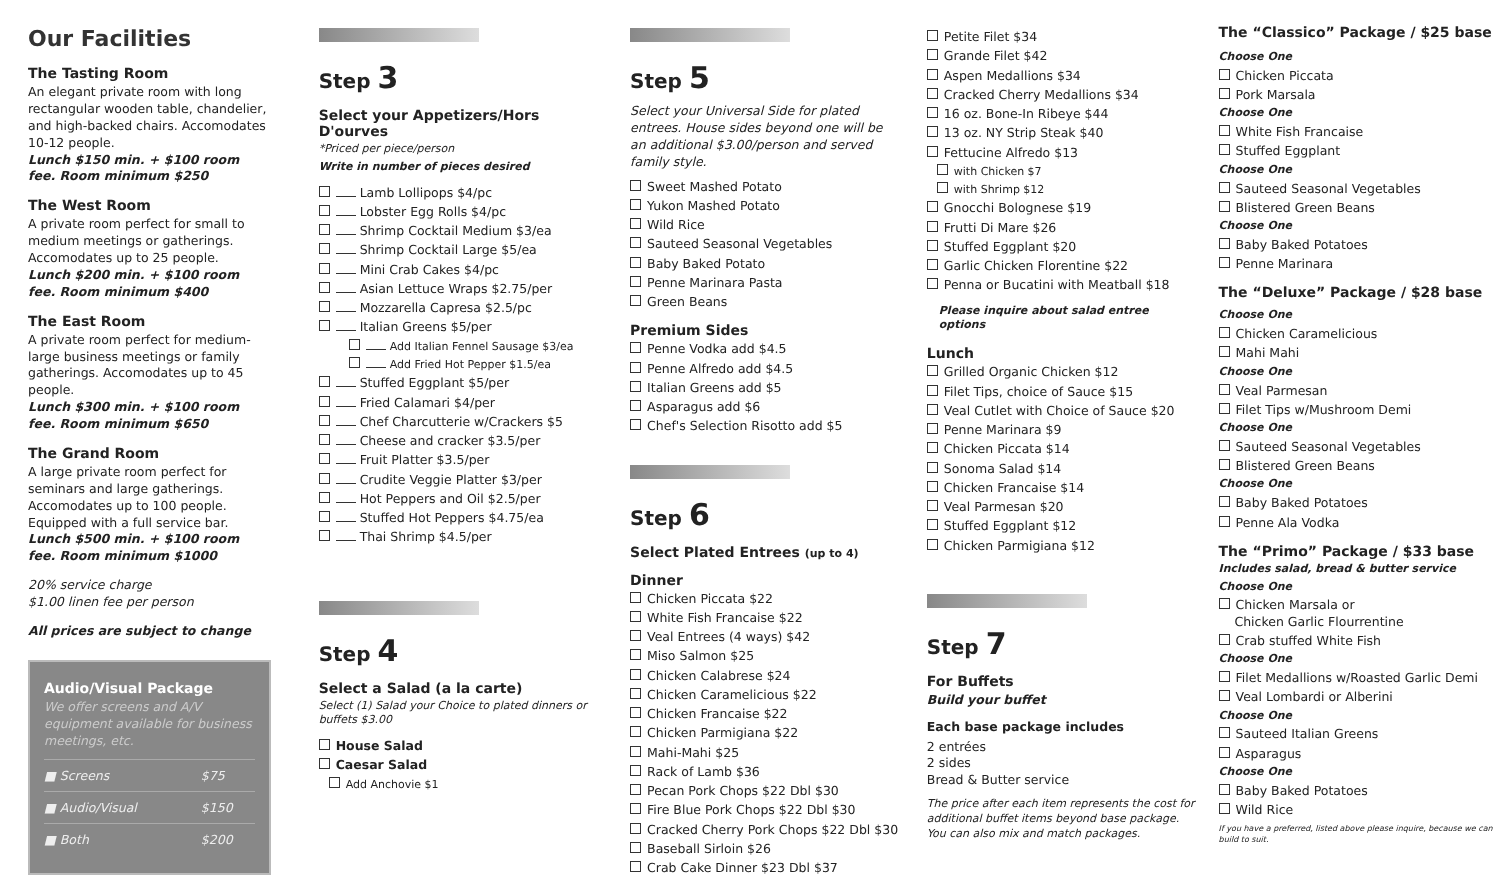Our Facilities
The Tasting Room
An elegant private room with long rectangular wooden table, chandelier, and high-backed chairs. Accomodates 10-12 people.
Lunch $150 min. + $100 room fee. Room minimum $250
The West Room
A private room perfect for small to medium meetings or gatherings. Accomodates up to 25 people.
Lunch $200 min. + $100 room fee. Room minimum $400
The East Room
A private room perfect for medium-large business meetings or family gatherings. Accomodates up to 45 people.
Lunch $300 min. + $100 room fee. Room minimum $650
The Grand Room
A large private room perfect for seminars and large gatherings. Accomodates up to 100 people. Equipped with a full service bar.
Lunch $500 min. + $100 room fee. Room minimum $1000
20% service charge
$1.00 linen fee per person
All prices are subject to change
Audio/Visual Package
We offer screens and A/V equipment available for business meetings, etc.
| ■ Screens | $75 |
| ■ Audio/Visual | $150 |
| ■ Both | $200 |
Step 3
Select your Appetizers/Hors D'ourves
*Priced per piece/person
Write in number of pieces desired
Lamb Lollipops $4/pc
Lobster Egg Rolls $4/pc
Shrimp Cocktail Medium $3/ea
Shrimp Cocktail Large $5/ea
Mini Crab Cakes $4/pc
Asian Lettuce Wraps $2.75/per
Mozzarella Capresa $2.5/pc
Italian Greens $5/per
Add Italian Fennel Sausage $3/ea
Add Fried Hot Pepper $1.5/ea
Stuffed Eggplant $5/per
Fried Calamari $4/per
Chef Charcutterie w/Crackers $5
Cheese and cracker $3.5/per
Fruit Platter $3.5/per
Crudite Veggie Platter $3/per
Hot Peppers and Oil $2.5/per
Stuffed Hot Peppers $4.75/ea
Thai Shrimp $4.5/per
Step 4
Select a Salad (a la carte)
Select (1) Salad your Choice to plated dinners or buffets $3.00
House Salad
Caesar Salad
Add Anchovie $1
Step 5
Select your Universal Side for plated entrees. House sides beyond one will be an additional $3.00/person and served family style.
Sweet Mashed Potato
Yukon Mashed Potato
Wild Rice
Sauteed Seasonal Vegetables
Baby Baked Potato
Penne Marinara Pasta
Green Beans
Premium Sides
Penne Vodka add $4.5
Penne Alfredo add $4.5
Italian Greens add $5
Asparagus add $6
Chef's Selection Risotto add $5
Step 6
Select Plated Entrees (up to 4)
Dinner
Chicken Piccata $22
White Fish Francaise $22
Veal Entrees (4 ways) $42
Miso Salmon $25
Chicken Calabrese $24
Chicken Caramelicious $22
Chicken Francaise $22
Chicken Parmigiana $22
Mahi-Mahi $25
Rack of Lamb $36
Pecan Pork Chops $22 Dbl $30
Fire Blue Pork Chops $22 Dbl $30
Cracked Cherry Pork Chops $22 Dbl $30
Baseball Sirloin $26
Crab Cake Dinner $23 Dbl $37
Petite Filet $34
Grande Filet $42
Aspen Medallions $34
Cracked Cherry Medallions $34
16 oz. Bone-In Ribeye $44
13 oz. NY Strip Steak $40
Fettucine Alfredo $13
with Chicken $7
with Shrimp $12
Gnocchi Bolognese $19
Frutti Di Mare $26
Stuffed Eggplant $20
Garlic Chicken Florentine $22
Penna or Bucatini with Meatball $18
Please inquire about salad entree options
Lunch
Grilled Organic Chicken $12
Filet Tips, choice of Sauce $15
Veal Cutlet with Choice of Sauce $20
Penne Marinara $9
Chicken Piccata $14
Sonoma Salad $14
Chicken Francaise $14
Veal Parmesan $20
Stuffed Eggplant $12
Chicken Parmigiana $12
Step 7
For Buffets
Build your buffet
Each base package includes
2 entrées
2 sides
Bread & Butter service
The price after each item represents the cost for additional buffet items beyond base package. You can also mix and match packages.
The “Classico” Package / $25 base
Choose One
Chicken Piccata
Pork Marsala
Choose One
White Fish Francaise
Stuffed Eggplant
Choose One
Sauteed Seasonal Vegetables
Blistered Green Beans
Choose One
Baby Baked Potatoes
Penne Marinara
The “Deluxe” Package / $28 base
Choose One
Chicken Caramelicious
Mahi Mahi
Choose One
Veal Parmesan
Filet Tips w/Mushroom Demi
Choose One
Sauteed Seasonal Vegetables
Blistered Green Beans
Choose One
Baby Baked Potatoes
Penne Ala Vodka
The “Primo” Package / $33 base
Includes salad, bread & butter service
Choose One
Chicken Marsala or
Chicken Garlic Flourrentine
Crab stuffed White Fish
Choose One
Filet Medallions w/Roasted Garlic Demi
Veal Lombardi or Alberini
Choose One
Sauteed Italian Greens
Asparagus
Choose One
Baby Baked Potatoes
Wild Rice
If you have a preferred, listed above please inquire, because we can build to suit.